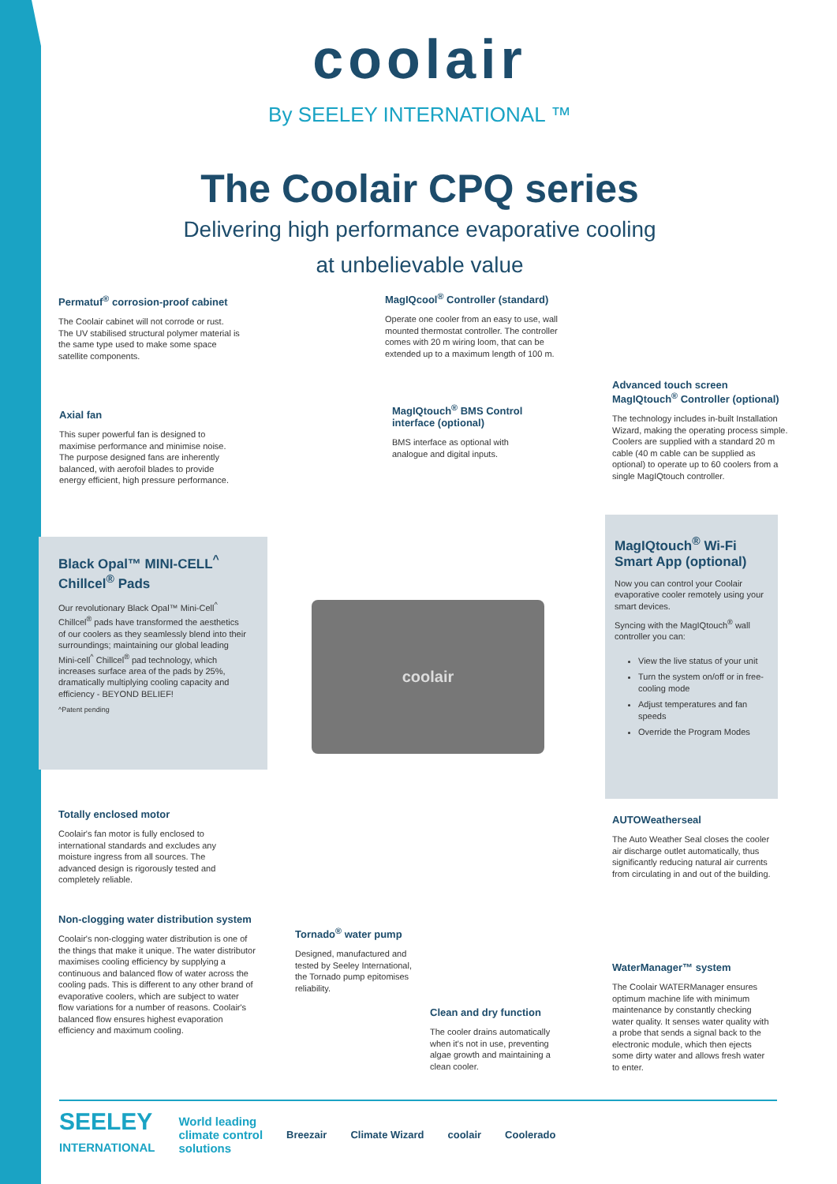coolair
By SEELEY INTERNATIONAL ™
The Coolair CPQ series
Delivering high performance evaporative cooling
at unbelievable value
Permatuf<sup>®</sup> corrosion-proof cabinet
The Coolair cabinet will not corrode or rust. The UV stabilised structural polymer material is the same type used to make some space satellite components.
MagIQcool<sup>®</sup> Controller (standard)
Operate one cooler from an easy to use, wall mounted thermostat controller. The controller comes with 20 m wiring loom, that can be extended up to a maximum length of 100 m.
Advanced touch screen MagIQtouch<sup>®</sup> Controller (optional)
The technology includes in-built Installation Wizard, making the operating process simple. Coolers are supplied with a standard 20 m cable (40 m cable can be supplied as optional) to operate up to 60 coolers from a single MagIQtouch controller.
Axial fan
This super powerful fan is designed to maximise performance and minimise noise. The purpose designed fans are inherently balanced, with aerofoil blades to provide energy efficient, high pressure performance.
MagIQtouch<sup>®</sup> BMS Control interface (optional)
BMS interface as optional with analogue and digital inputs.
Black Opal™ MINI-CELL<sup>^</sup> Chillcel<sup>®</sup> Pads
Our revolutionary Black Opal™ Mini-Cell<sup>^</sup> Chillcel<sup>®</sup> pads have transformed the aesthetics of our coolers as they seamlessly blend into their surroundings; maintaining our global leading Mini-cell<sup>^</sup> Chillcel<sup>®</sup> pad technology, which increases surface area of the pads by 25%, dramatically multiplying cooling capacity and efficiency - BEYOND BELIEF!
^Patent pending
MagIQtouch<sup>®</sup> Wi-Fi Smart App (optional)
Now you can control your Coolair evaporative cooler remotely using your smart devices.
Syncing with the MagIQtouch<sup>®</sup> wall controller you can:
View the live status of your unit
Turn the system on/off or in free-cooling mode
Adjust temperatures and fan speeds
Override the Program Modes
coolair
Totally enclosed motor
Coolair's fan motor is fully enclosed to international standards and excludes any moisture ingress from all sources. The advanced design is rigorously tested and completely reliable.
AUTOWeatherseal
The Auto Weather Seal closes the cooler air discharge outlet automatically, thus significantly reducing natural air currents from circulating in and out of the building.
Non-clogging water distribution system
Coolair's non-clogging water distribution is one of the things that make it unique. The water distributor maximises cooling efficiency by supplying a continuous and balanced flow of water across the cooling pads. This is different to any other brand of evaporative coolers, which are subject to water flow variations for a number of reasons. Coolair's balanced flow ensures highest evaporation efficiency and maximum cooling.
Tornado<sup>®</sup> water pump
Designed, manufactured and tested by Seeley International, the Tornado pump epitomises reliability.
WaterManager™ system
The Coolair WATERManager ensures optimum machine life with minimum maintenance by constantly checking water quality. It senses water quality with a probe that sends a signal back to the electronic module, which then ejects some dirty water and allows fresh water to enter.
Clean and dry function
The cooler drains automatically when it's not in use, preventing algae growth and maintaining a clean cooler.
SEELEY
INTERNATIONAL World leading
climate control
solutions Breezair Climate Wizard coolair Coolerado